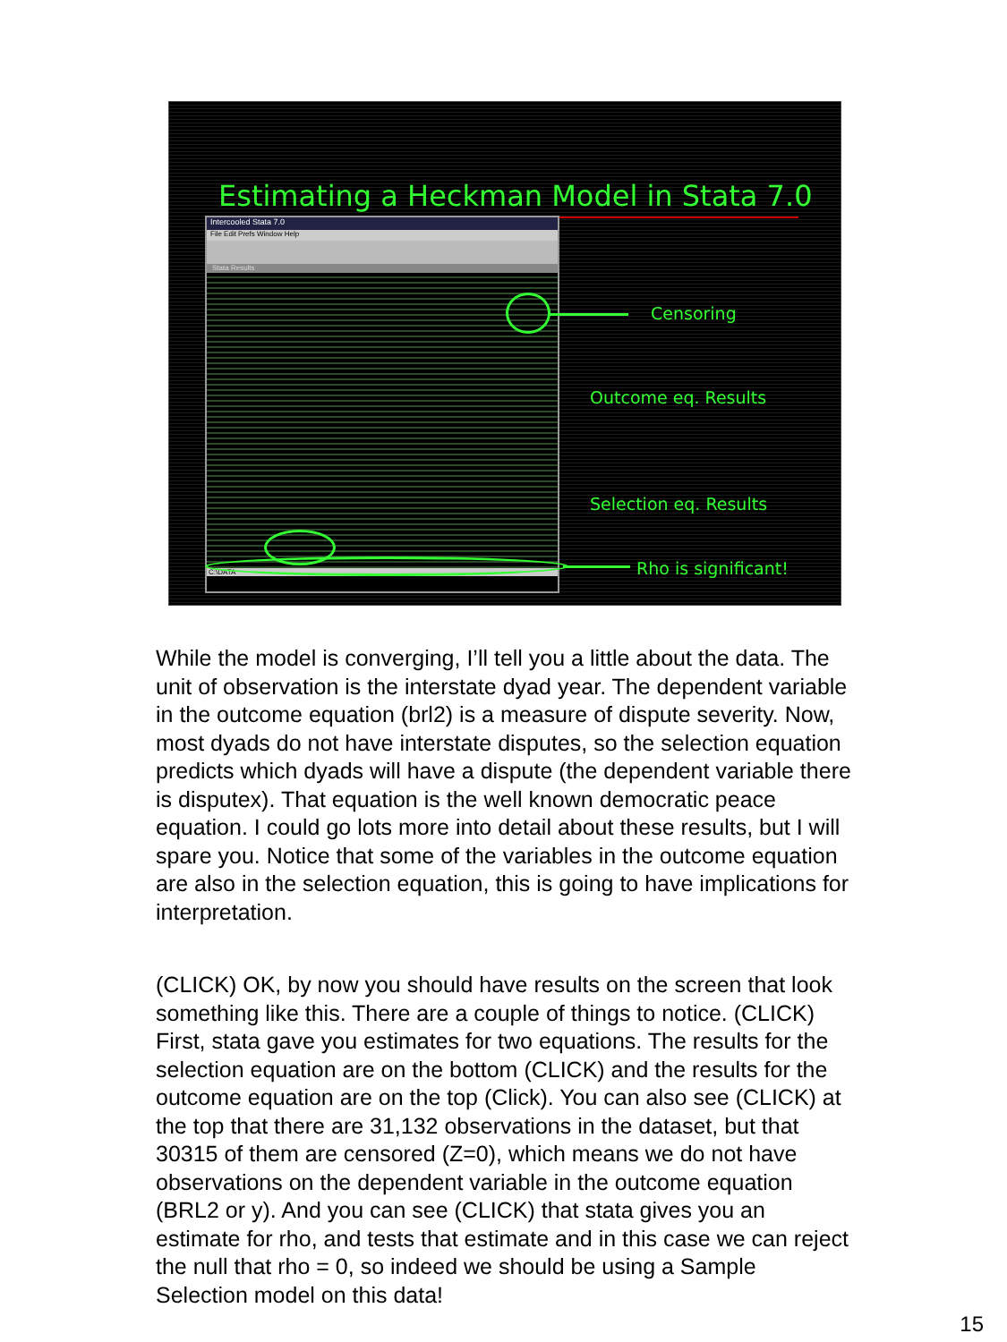Estimating a Heckman Model in Stata 7.0
Intercooled Stata 7.0
File Edit Prefs Window Help
Stata Results
C:\DATA
Censoring
Outcome eq. Results
Selection eq. Results
Rho is significant!
While the model is converging, I’ll tell you a little about the data. The unit of observation is the interstate dyad year. The dependent variable in the outcome equation (brl2) is a measure of dispute severity. Now, most dyads do not have interstate disputes, so the selection equation predicts which dyads will have a dispute (the dependent variable there is disputex). That equation is the well known democratic peace equation. I could go lots more into detail about these results, but I will spare you. Notice that some of the variables in the outcome equation are also in the selection equation, this is going to have implications for interpretation.
(CLICK) OK, by now you should have results on the screen that look something like this. There are a couple of things to notice. (CLICK) First, stata gave you estimates for two equations. The results for the selection equation are on the bottom (CLICK) and the results for the outcome equation are on the top (Click). You can also see (CLICK) at the top that there are 31,132 observations in the dataset, but that 30315 of them are censored (Z=0), which means we do not have observations on the dependent variable in the outcome equation (BRL2 or y). And you can see (CLICK) that stata gives you an estimate for rho, and tests that estimate and in this case we can reject the null that rho = 0, so indeed we should be using a Sample Selection model on this data!
15